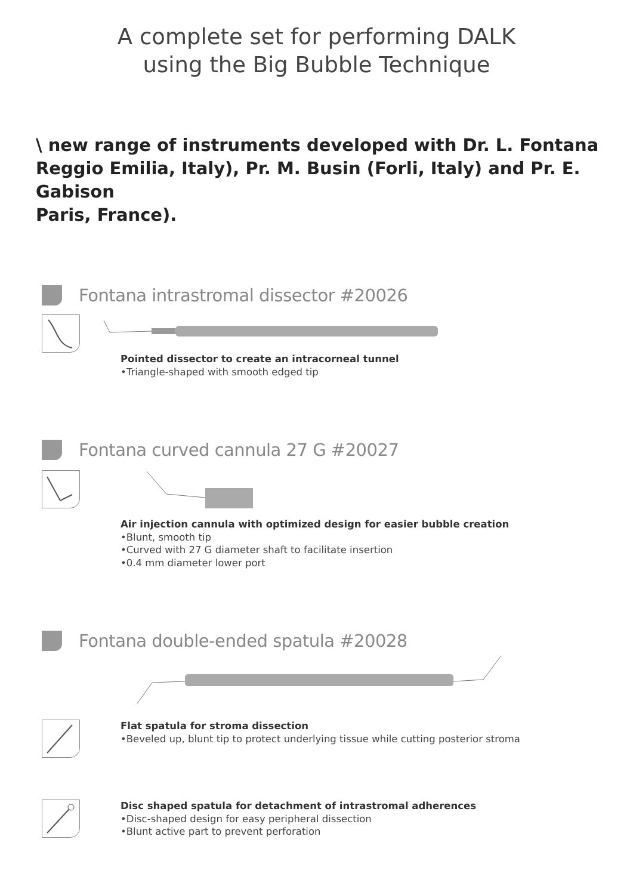A complete set for performing DALK
using the Big Bubble Technique
\ new range of instruments developed with Dr. L. Fontana
Reggio Emilia, Italy), Pr. M. Busin (Forli, Italy) and Pr. E. Gabison
Paris, France).
Fontana intrastromal dissector #20026
Pointed dissector to create an intracorneal tunnel
•Triangle-shaped with smooth edged tip
Fontana curved cannula 27 G #20027
Air injection cannula with optimized design for easier bubble creation
•Blunt, smooth tip
•Curved with 27 G diameter shaft to facilitate insertion
•0.4 mm diameter lower port
Fontana double-ended spatula #20028
Flat spatula for stroma dissection
•Beveled up, blunt tip to protect underlying tissue while cutting posterior stroma
Disc shaped spatula for detachment of intrastromal adherences
•Disc-shaped design for easy peripheral dissection
•Blunt active part to prevent perforation